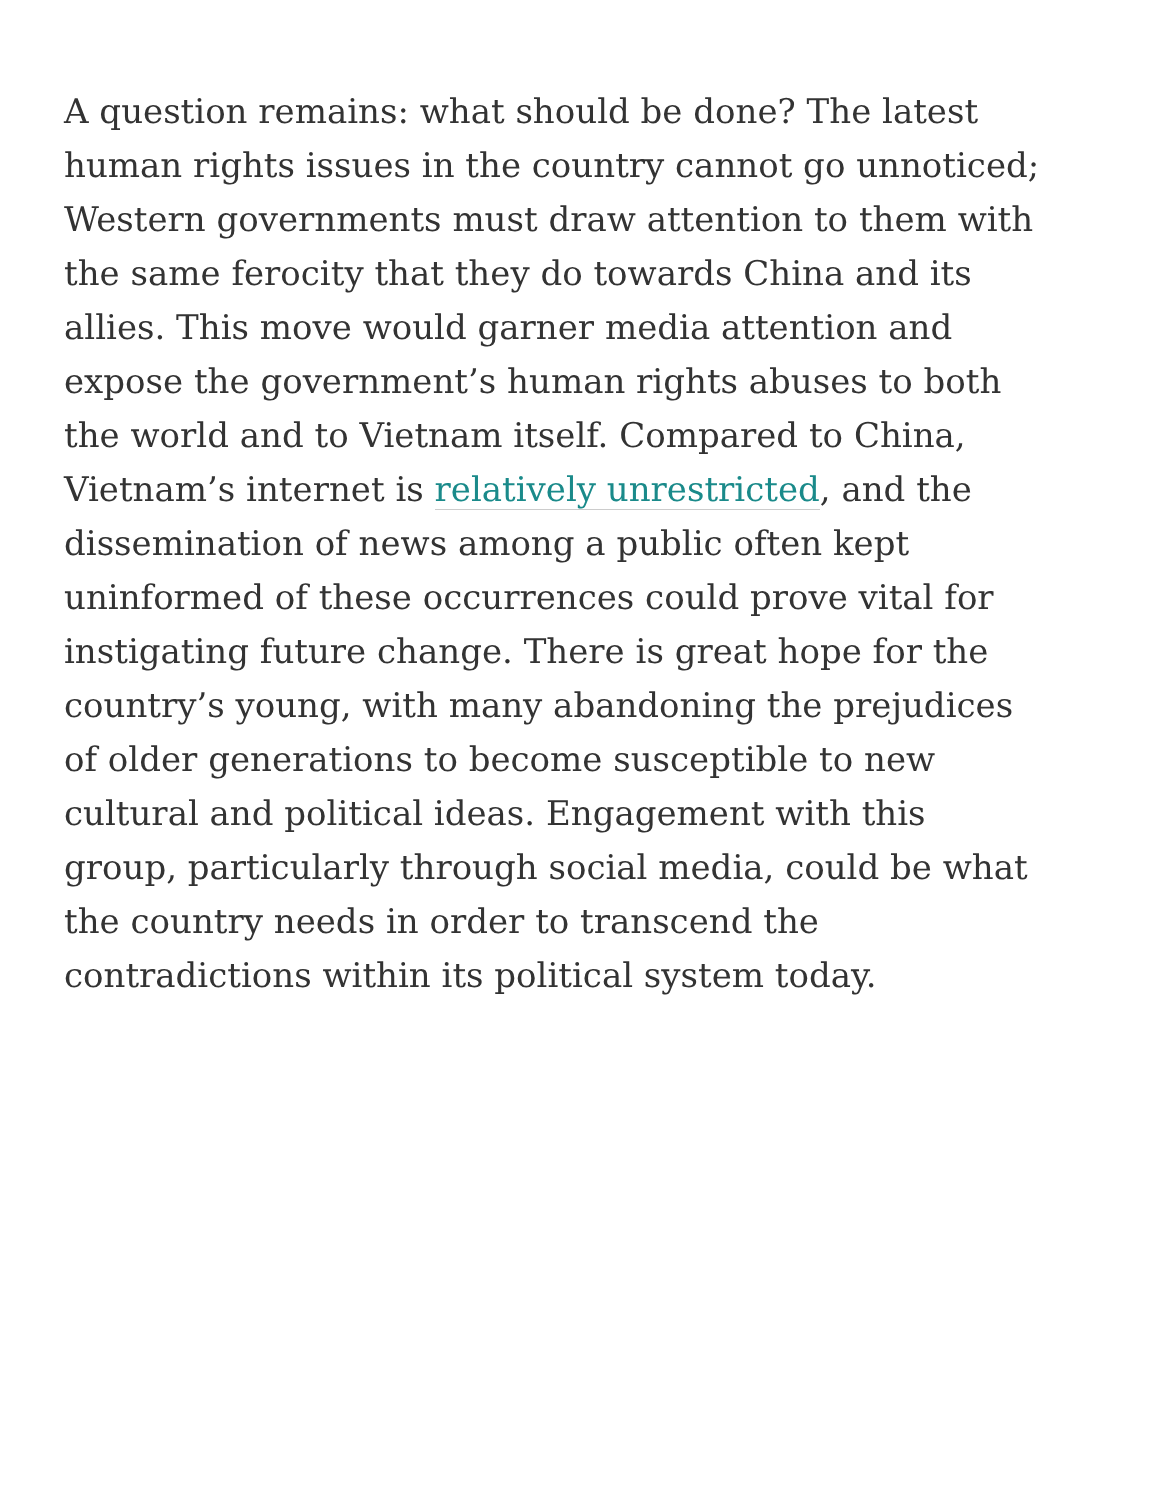A question remains: what should be done? The latest human rights issues in the country cannot go unnoticed; Western governments must draw attention to them with the same ferocity that they do towards China and its allies. This move would garner media attention and expose the government’s human rights abuses to both the world and to Vietnam itself. Compared to China, Vietnam’s internet is relatively unrestricted, and the dissemination of news among a public often kept uninformed of these occurrences could prove vital for instigating future change. There is great hope for the country’s young, with many abandoning the prejudices of older generations to become susceptible to new cultural and political ideas. Engagement with this group, particularly through social media, could be what the country needs in order to transcend the contradictions within its political system today.